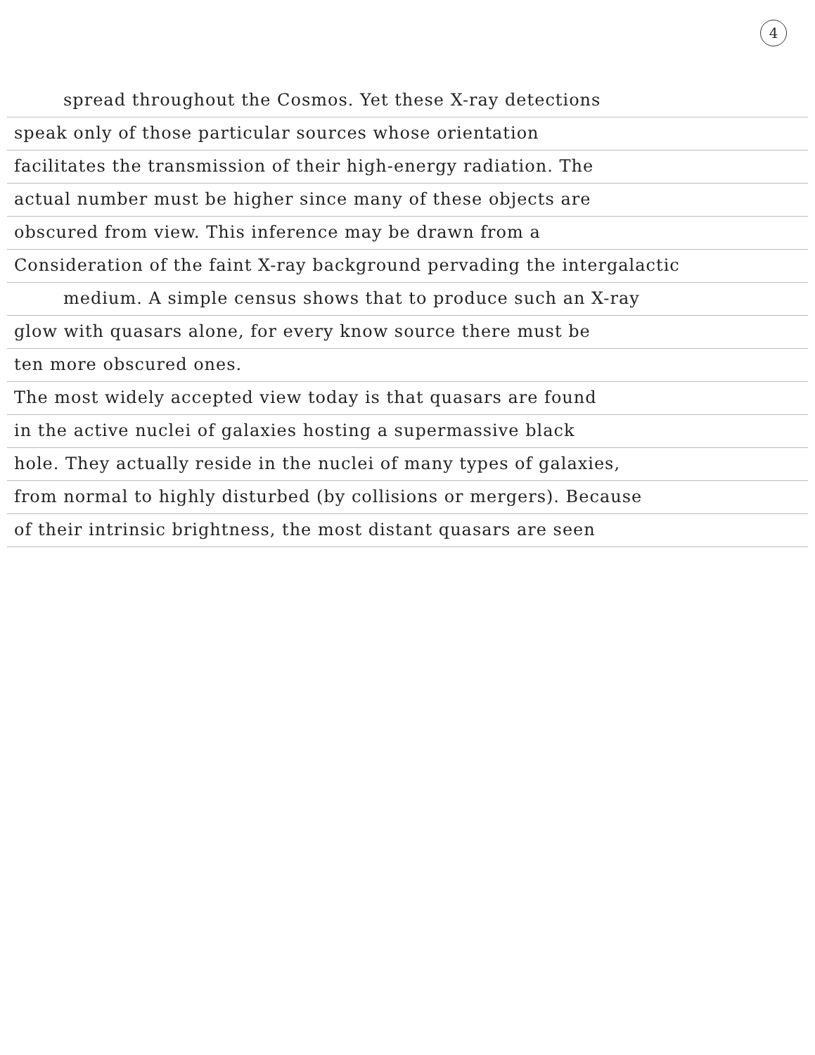4
spread throughout the Cosmos. Yet these X-ray detections
speak only of those particular sources whose orientation
facilitates the transmission of their high-energy radiation. The
actual number must be higher since many of these objects are
obscured from view. This inference may be drawn from a
Consideration of the faint X-ray background pervading the intergalactic
medium. A simple census shows that to produce such an X-ray
glow with quasars alone, for every know source there must be
ten more obscured ones.
The most widely accepted view today is that quasars are found
in the active nuclei of galaxies hosting a supermassive black
hole. They actually reside in the nuclei of many types of galaxies,
from normal to highly disturbed (by collisions or mergers). Because
of their intrinsic brightness, the most distant quasars are seen